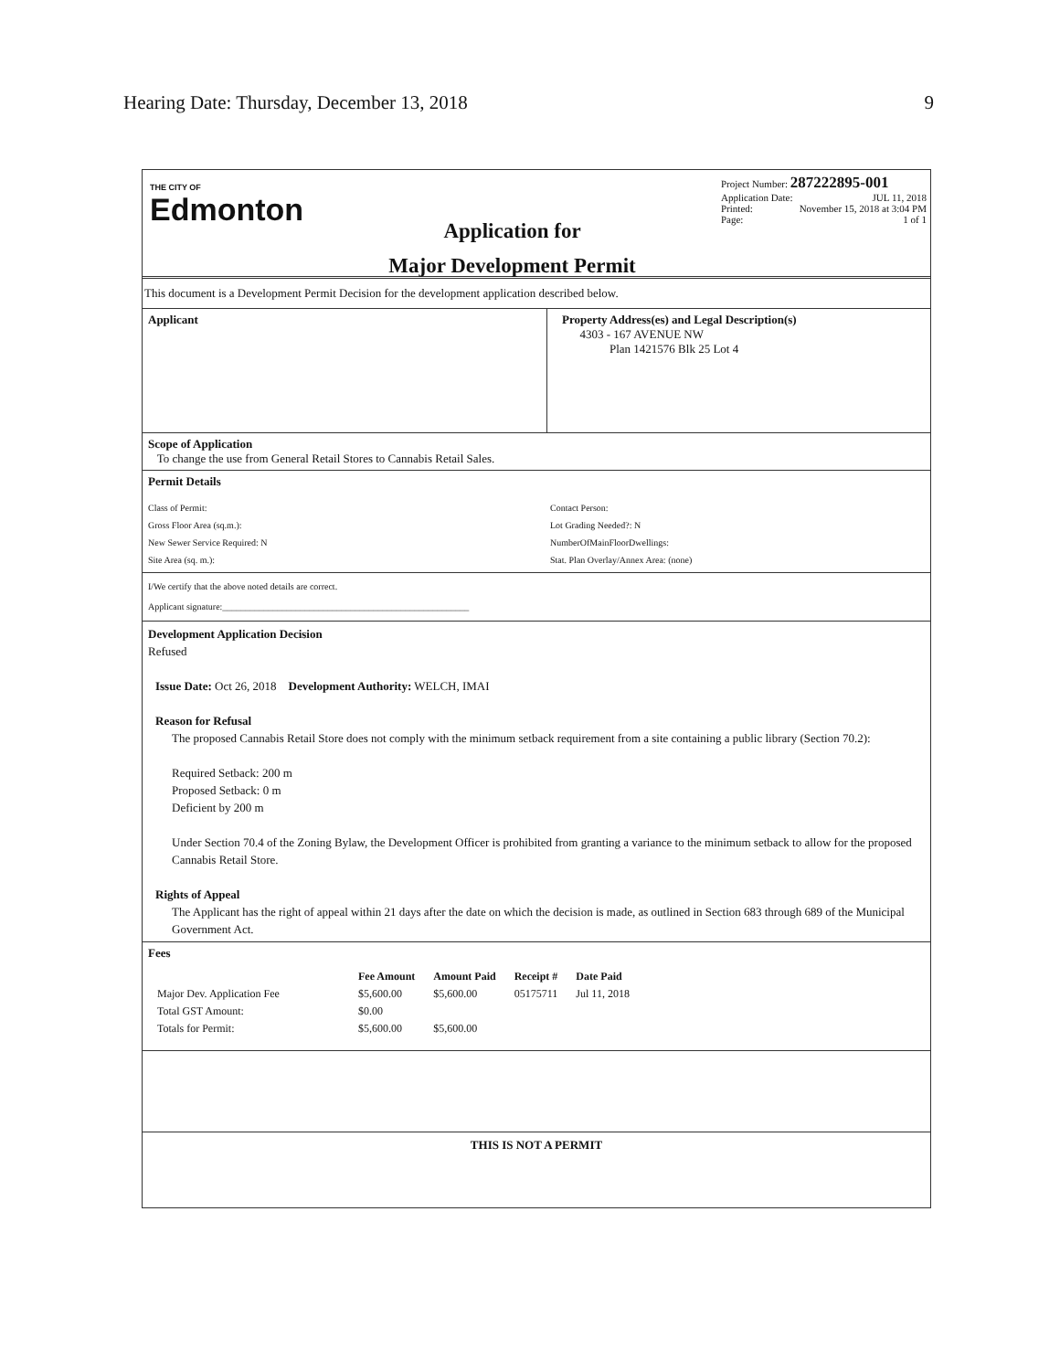Hearing Date: Thursday, December 13, 2018 9
THE CITY OF
Edmonton
Application for
Major Development Permit
Project Number: 287222895-001
Application Date: JUL 11, 2018
Printed: November 15, 2018 at 3:04 PM
Page: 1 of 1
This document is a Development Permit Decision for the development application described below.
Applicant Property Address(es) and Legal Description(s)
4303 - 167 AVENUE NW
Plan 1421576 Blk 25 Lot 4
Scope of Application
To change the use from General Retail Stores to Cannabis Retail Sales.
Permit Details
Class of Permit:
Gross Floor Area (sq.m.):
New Sewer Service Required: N
Site Area (sq. m.):
Contact Person:
Lot Grading Needed?: N
NumberOfMainFloorDwellings:
Stat. Plan Overlay/Annex Area: (none)
I/We certify that the above noted details are correct.
Applicant signature:______________________________________________________
Development Application Decision
Refused
Issue Date: Oct 26, 2018 Development Authority: WELCH, IMAI
Reason for Refusal
The proposed Cannabis Retail Store does not comply with the minimum setback requirement from a site containing a public library (Section 70.2):
Required Setback: 200 m
Proposed Setback: 0 m
Deficient by 200 m
Under Section 70.4 of the Zoning Bylaw, the Development Officer is prohibited from granting a variance to the minimum setback to allow for the proposed Cannabis Retail Store.
Rights of Appeal
The Applicant has the right of appeal within 21 days after the date on which the decision is made, as outlined in Section 683 through 689 of the Municipal Government Act.
Fees
| | Fee Amount | Amount Paid | Receipt # | Date Paid |
| --- | --- | --- | --- | --- |
| Major Dev. Application Fee | $5,600.00 | $5,600.00 | 05175711 | Jul 11, 2018 |
| Total GST Amount: | $0.00 | | | |
| Totals for Permit: | $5,600.00 | $5,600.00 | | |
THIS IS NOT A PERMIT